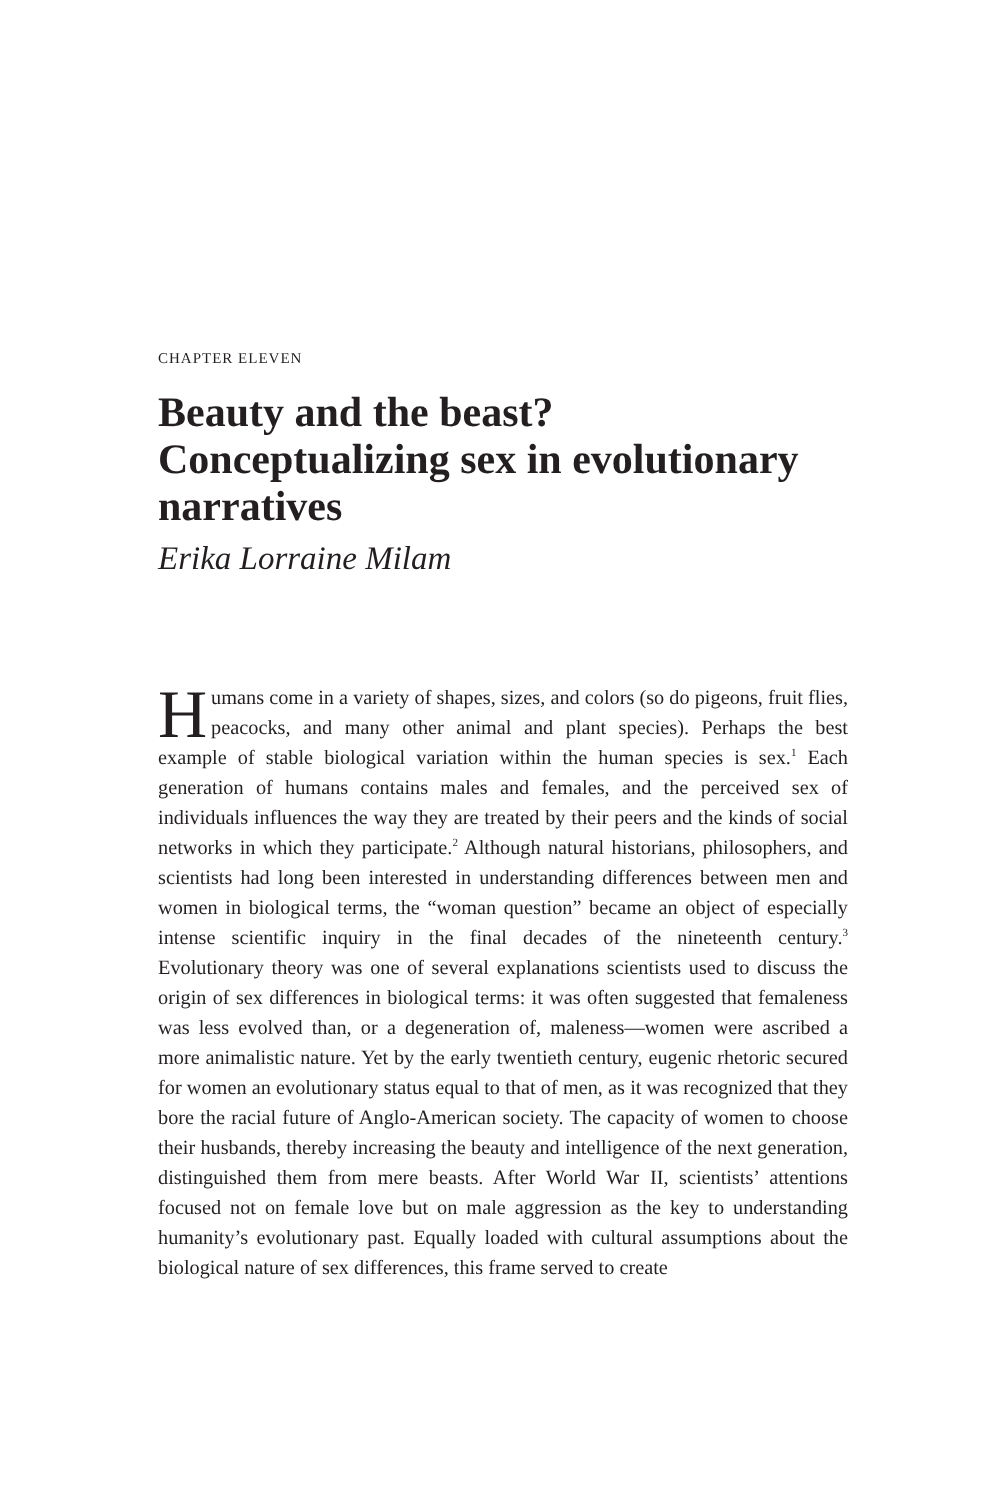CHAPTER ELEVEN
Beauty and the beast? Conceptualizing sex in evolutionary narratives
Erika Lorraine Milam
Humans come in a variety of shapes, sizes, and colors (so do pigeons, fruit flies, peacocks, and many other animal and plant species). Perhaps the best example of stable biological variation within the human species is sex.<sup>1</sup> Each generation of humans contains males and females, and the perceived sex of individuals influences the way they are treated by their peers and the kinds of social networks in which they participate.<sup>2</sup> Although natural historians, philosophers, and scientists had long been interested in understanding differences between men and women in biological terms, the “woman question” became an object of especially intense scientific inquiry in the final decades of the nineteenth century.<sup>3</sup> Evolutionary theory was one of several explanations scientists used to discuss the origin of sex differences in biological terms: it was often suggested that femaleness was less evolved than, or a degeneration of, maleness—women were ascribed a more animalistic nature. Yet by the early twentieth century, eugenic rhetoric secured for women an evolutionary status equal to that of men, as it was recognized that they bore the racial future of Anglo-American society. The capacity of women to choose their husbands, thereby increasing the beauty and intelligence of the next generation, distinguished them from mere beasts. After World War II, scientists’ attentions focused not on female love but on male aggression as the key to understanding humanity’s evolutionary past. Equally loaded with cultural assumptions about the biological nature of sex differences, this frame served to create